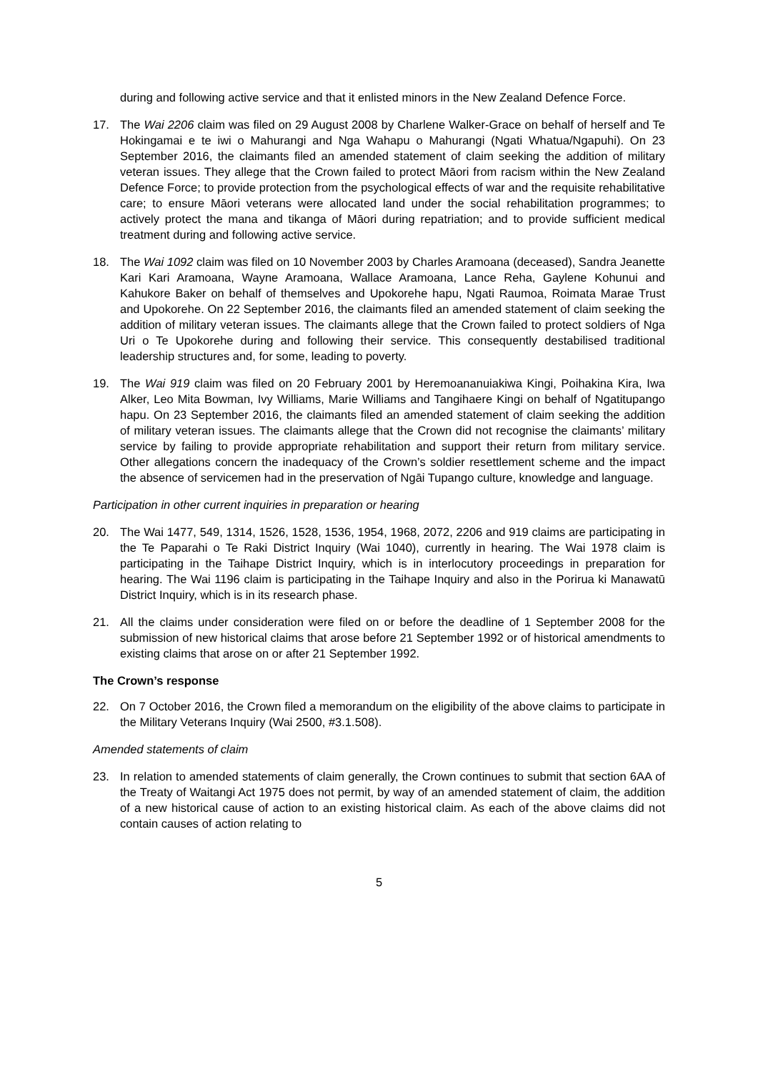during and following active service and that it enlisted minors in the New Zealand Defence Force.
17. The Wai 2206 claim was filed on 29 August 2008 by Charlene Walker-Grace on behalf of herself and Te Hokingamai e te iwi o Mahurangi and Nga Wahapu o Mahurangi (Ngati Whatua/Ngapuhi). On 23 September 2016, the claimants filed an amended statement of claim seeking the addition of military veteran issues. They allege that the Crown failed to protect Māori from racism within the New Zealand Defence Force; to provide protection from the psychological effects of war and the requisite rehabilitative care; to ensure Māori veterans were allocated land under the social rehabilitation programmes; to actively protect the mana and tikanga of Māori during repatriation; and to provide sufficient medical treatment during and following active service.
18. The Wai 1092 claim was filed on 10 November 2003 by Charles Aramoana (deceased), Sandra Jeanette Kari Kari Aramoana, Wayne Aramoana, Wallace Aramoana, Lance Reha, Gaylene Kohunui and Kahukore Baker on behalf of themselves and Upokorehe hapu, Ngati Raumoa, Roimata Marae Trust and Upokorehe. On 22 September 2016, the claimants filed an amended statement of claim seeking the addition of military veteran issues. The claimants allege that the Crown failed to protect soldiers of Nga Uri o Te Upokorehe during and following their service. This consequently destabilised traditional leadership structures and, for some, leading to poverty.
19. The Wai 919 claim was filed on 20 February 2001 by Heremoananuiakiwa Kingi, Poihakina Kira, Iwa Alker, Leo Mita Bowman, Ivy Williams, Marie Williams and Tangihaere Kingi on behalf of Ngatitupango hapu. On 23 September 2016, the claimants filed an amended statement of claim seeking the addition of military veteran issues. The claimants allege that the Crown did not recognise the claimants’ military service by failing to provide appropriate rehabilitation and support their return from military service. Other allegations concern the inadequacy of the Crown’s soldier resettlement scheme and the impact the absence of servicemen had in the preservation of Ngāi Tupango culture, knowledge and language.
Participation in other current inquiries in preparation or hearing
20. The Wai 1477, 549, 1314, 1526, 1528, 1536, 1954, 1968, 2072, 2206 and 919 claims are participating in the Te Paparahi o Te Raki District Inquiry (Wai 1040), currently in hearing. The Wai 1978 claim is participating in the Taihape District Inquiry, which is in interlocutory proceedings in preparation for hearing. The Wai 1196 claim is participating in the Taihape Inquiry and also in the Porirua ki Manawatū District Inquiry, which is in its research phase.
21. All the claims under consideration were filed on or before the deadline of 1 September 2008 for the submission of new historical claims that arose before 21 September 1992 or of historical amendments to existing claims that arose on or after 21 September 1992.
The Crown’s response
22. On 7 October 2016, the Crown filed a memorandum on the eligibility of the above claims to participate in the Military Veterans Inquiry (Wai 2500, #3.1.508).
Amended statements of claim
23. In relation to amended statements of claim generally, the Crown continues to submit that section 6AA of the Treaty of Waitangi Act 1975 does not permit, by way of an amended statement of claim, the addition of a new historical cause of action to an existing historical claim. As each of the above claims did not contain causes of action relating to
5